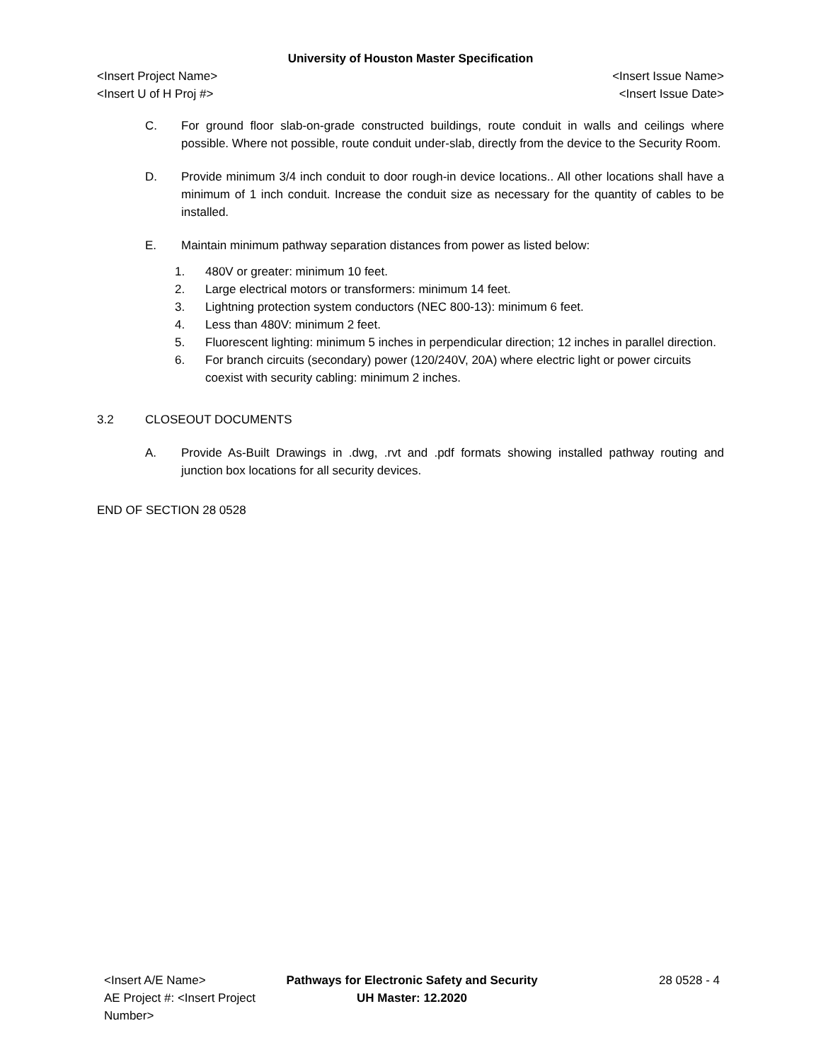University of Houston Master Specification
<Insert Project Name> <Insert Issue Name>
<Insert U of H Proj #> <Insert Issue Date>
C. For ground floor slab-on-grade constructed buildings, route conduit in walls and ceilings where possible. Where not possible, route conduit under-slab, directly from the device to the Security Room.
D. Provide minimum 3/4 inch conduit to door rough-in device locations.. All other locations shall have a minimum of 1 inch conduit. Increase the conduit size as necessary for the quantity of cables to be installed.
E. Maintain minimum pathway separation distances from power as listed below:
1. 480V or greater: minimum 10 feet.
2. Large electrical motors or transformers: minimum 14 feet.
3. Lightning protection system conductors (NEC 800-13): minimum 6 feet.
4. Less than 480V: minimum 2 feet.
5. Fluorescent lighting: minimum 5 inches in perpendicular direction; 12 inches in parallel direction.
6. For branch circuits (secondary) power (120/240V, 20A) where electric light or power circuits coexist with security cabling: minimum 2 inches.
3.2 CLOSEOUT DOCUMENTS
A. Provide As-Built Drawings in .dwg, .rvt and .pdf formats showing installed pathway routing and junction box locations for all security devices.
END OF SECTION 28 0528
<Insert A/E Name> Pathways for Electronic Safety and Security
28 0528 - 4
AE Project #: <Insert Project Number>
UH Master: 12.2020